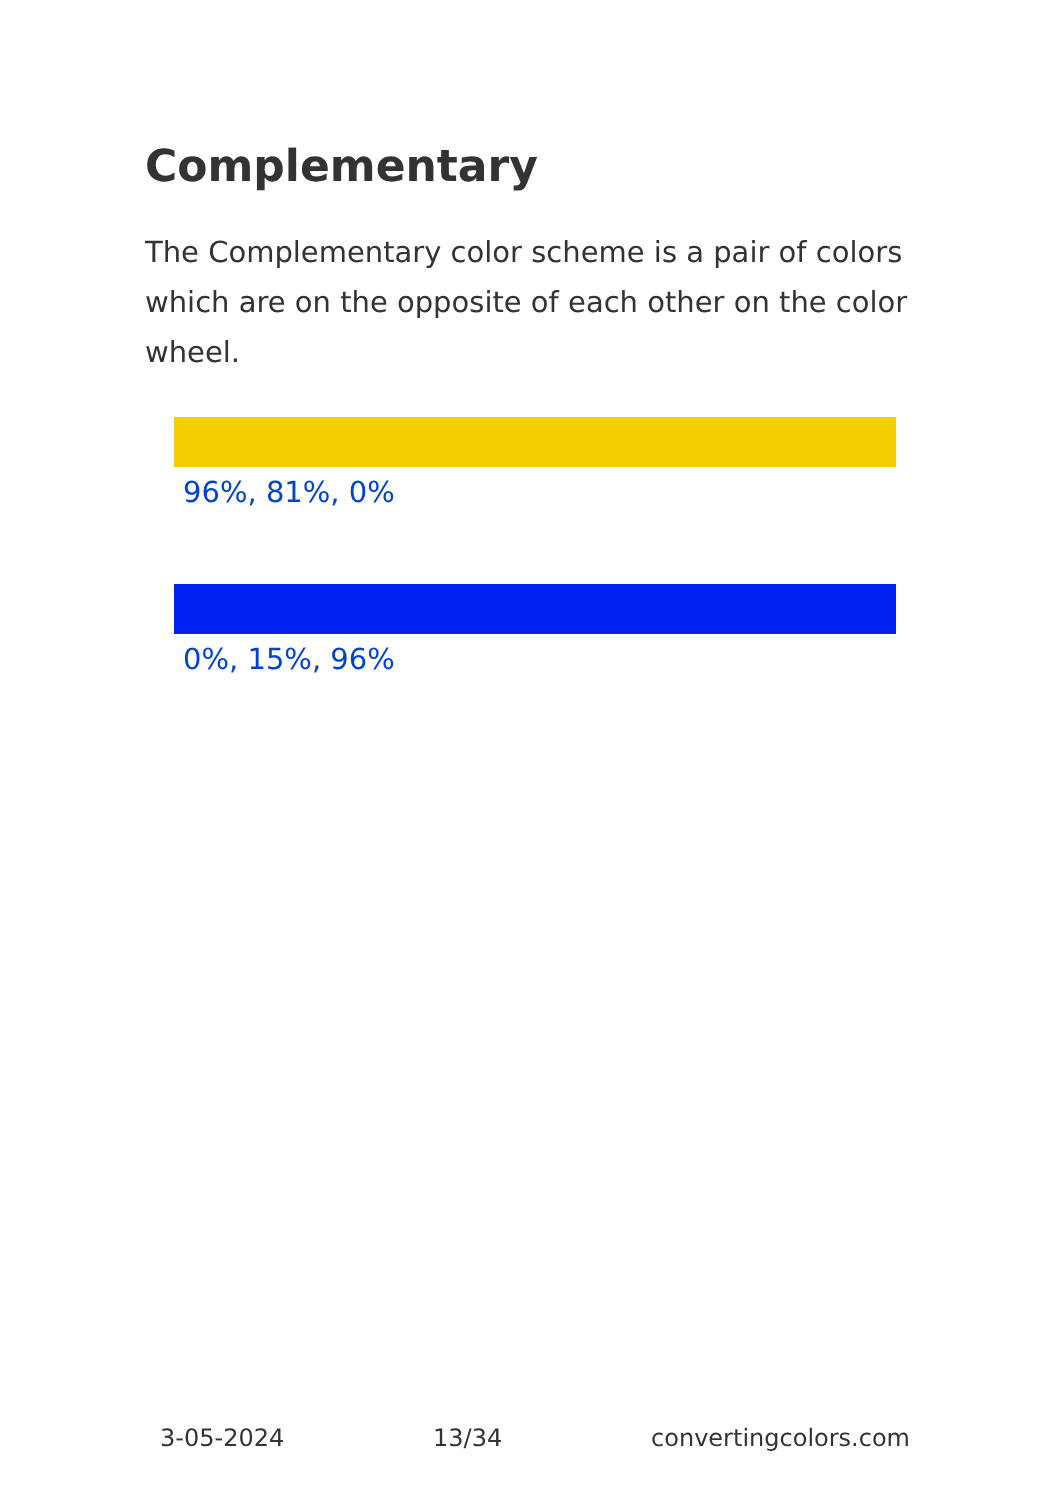Complementary
The Complementary color scheme is a pair of colors which are on the opposite of each other on the color wheel.
96%, 81%, 0%
0%, 15%, 96%
3-05-2024 13/34 convertingcolors.com